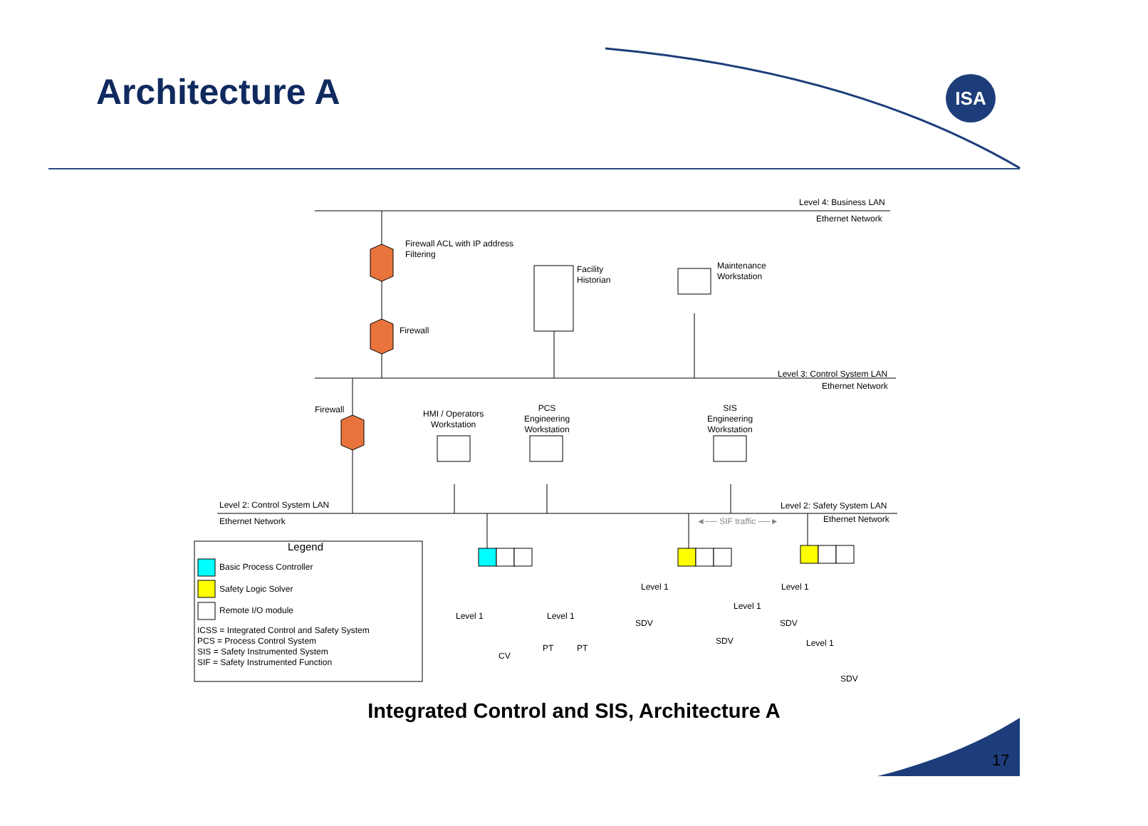Architecture A ISA
Level 4: Business LAN
Ethernet Network
Firewall ACL with IP address
Filtering
Facility
Historian
Maintenance
Workstation
Firewall
Level 3: Control System LAN
Ethernet Network
Firewall
HMI / Operators
Workstation
PCS
Engineering
Workstation
SIS
Engineering
Workstation
Level 2: Control System LAN Level 2: Safety System LAN
Ethernet Network ◄── SIF traffic ──► Ethernet Network
Legend
Basic Process Controller
Safety Logic Solver
Remote I/O module
ICSS = Integrated Control and Safety System
PCS = Process Control System
SIS = Safety Instrumented System
SIF = Safety Instrumented Function
Level 1 Level 1
Level 1
Level 1 Level 1
SDV SDV
SDV Level 1
PT PT
CV
SDV
Integrated Control and SIS, Architecture A
17